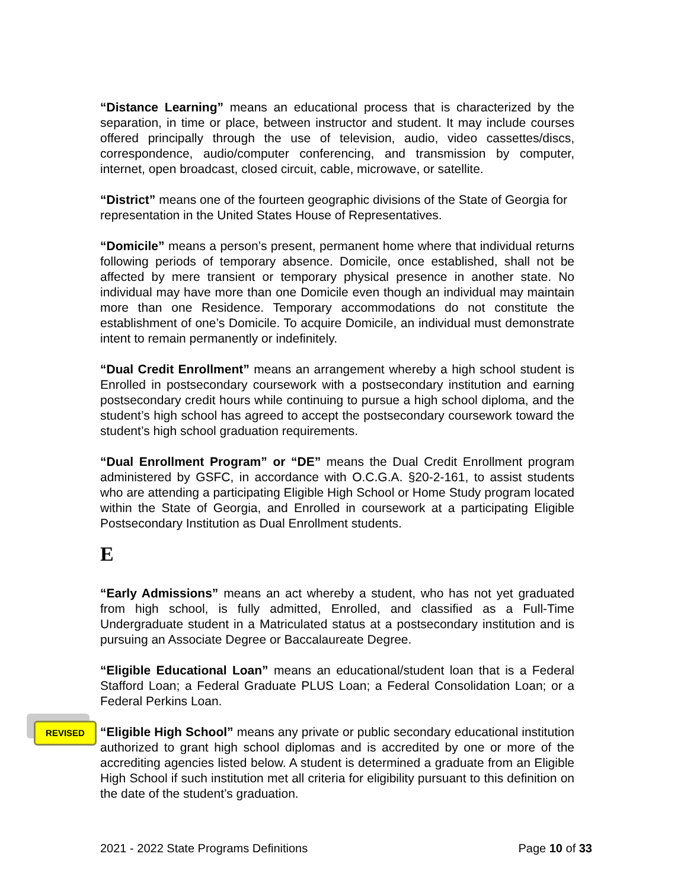“Distance Learning” means an educational process that is characterized by the separation, in time or place, between instructor and student. It may include courses offered principally through the use of television, audio, video cassettes/discs, correspondence, audio/computer conferencing, and transmission by computer, internet, open broadcast, closed circuit, cable, microwave, or satellite.
“District” means one of the fourteen geographic divisions of the State of Georgia for representation in the United States House of Representatives.
“Domicile” means a person’s present, permanent home where that individual returns following periods of temporary absence. Domicile, once established, shall not be affected by mere transient or temporary physical presence in another state. No individual may have more than one Domicile even though an individual may maintain more than one Residence. Temporary accommodations do not constitute the establishment of one’s Domicile. To acquire Domicile, an individual must demonstrate intent to remain permanently or indefinitely.
“Dual Credit Enrollment” means an arrangement whereby a high school student is Enrolled in postsecondary coursework with a postsecondary institution and earning postsecondary credit hours while continuing to pursue a high school diploma, and the student’s high school has agreed to accept the postsecondary coursework toward the student’s high school graduation requirements.
“Dual Enrollment Program” or “DE” means the Dual Credit Enrollment program administered by GSFC, in accordance with O.C.G.A. §20-2-161, to assist students who are attending a participating Eligible High School or Home Study program located within the State of Georgia, and Enrolled in coursework at a participating Eligible Postsecondary Institution as Dual Enrollment students.
E
“Early Admissions” means an act whereby a student, who has not yet graduated from high school, is fully admitted, Enrolled, and classified as a Full-Time Undergraduate student in a Matriculated status at a postsecondary institution and is pursuing an Associate Degree or Baccalaureate Degree.
“Eligible Educational Loan” means an educational/student loan that is a Federal Stafford Loan; a Federal Graduate PLUS Loan; a Federal Consolidation Loan; or a Federal Perkins Loan.
REVISED “Eligible High School” means any private or public secondary educational institution authorized to grant high school diplomas and is accredited by one or more of the accrediting agencies listed below. A student is determined a graduate from an Eligible High School if such institution met all criteria for eligibility pursuant to this definition on the date of the student’s graduation.
2021 - 2022 State Programs Definitions Page 10 of 33